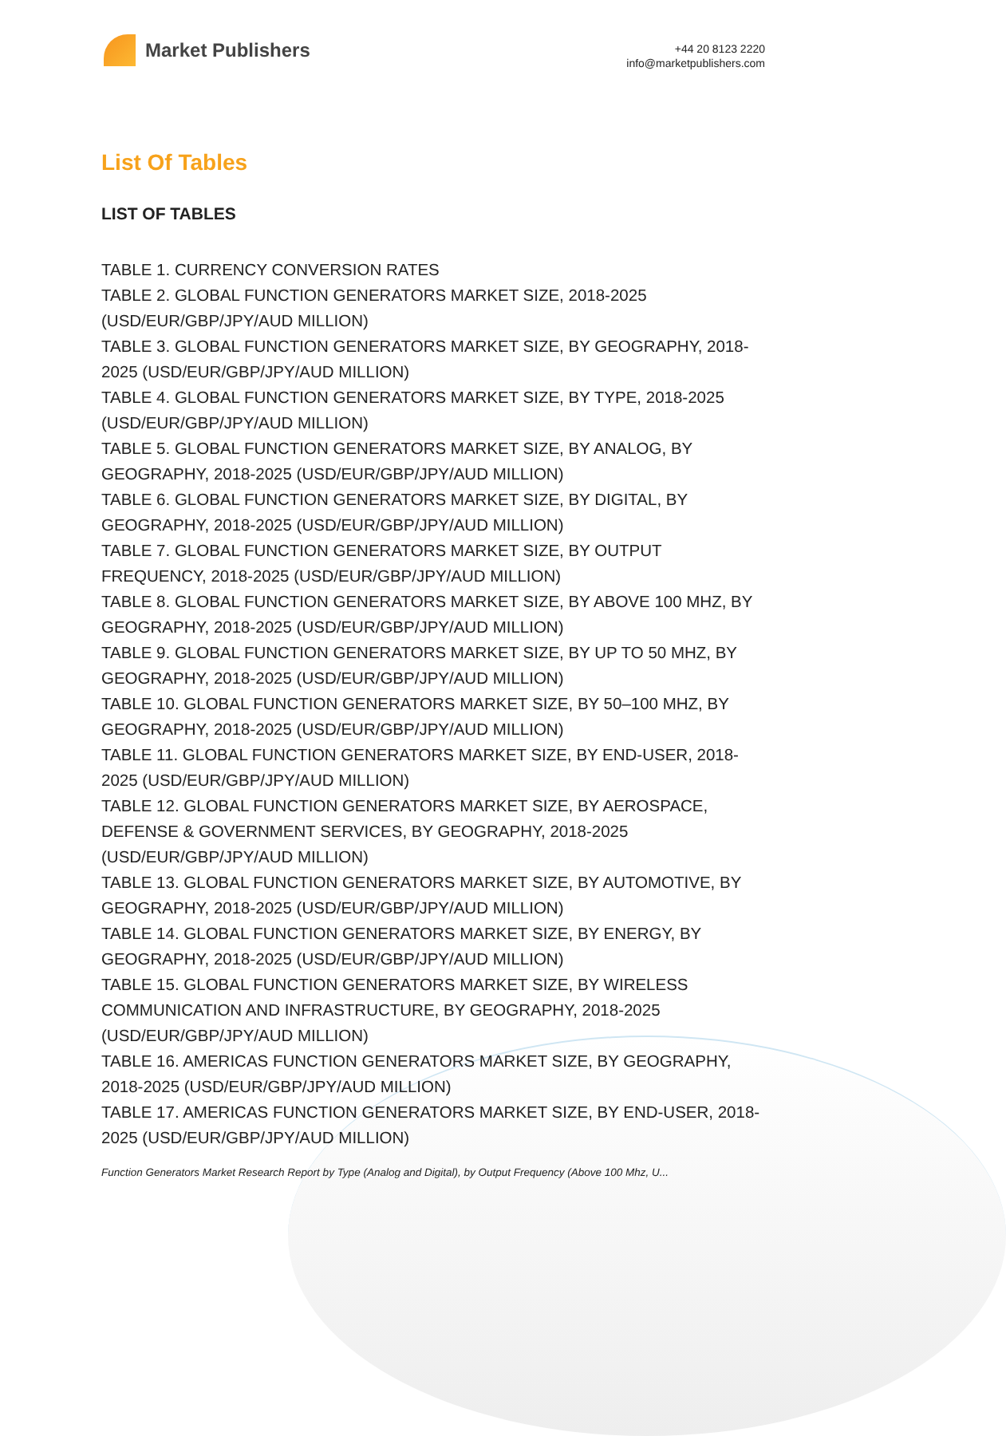Market Publishers
+44 20 8123 2220
info@marketpublishers.com
List Of Tables
LIST OF TABLES
TABLE 1. CURRENCY CONVERSION RATES
TABLE 2. GLOBAL FUNCTION GENERATORS MARKET SIZE, 2018-2025 (USD/EUR/GBP/JPY/AUD MILLION)
TABLE 3. GLOBAL FUNCTION GENERATORS MARKET SIZE, BY GEOGRAPHY, 2018-2025 (USD/EUR/GBP/JPY/AUD MILLION)
TABLE 4. GLOBAL FUNCTION GENERATORS MARKET SIZE, BY TYPE, 2018-2025 (USD/EUR/GBP/JPY/AUD MILLION)
TABLE 5. GLOBAL FUNCTION GENERATORS MARKET SIZE, BY ANALOG, BY GEOGRAPHY, 2018-2025 (USD/EUR/GBP/JPY/AUD MILLION)
TABLE 6. GLOBAL FUNCTION GENERATORS MARKET SIZE, BY DIGITAL, BY GEOGRAPHY, 2018-2025 (USD/EUR/GBP/JPY/AUD MILLION)
TABLE 7. GLOBAL FUNCTION GENERATORS MARKET SIZE, BY OUTPUT FREQUENCY, 2018-2025 (USD/EUR/GBP/JPY/AUD MILLION)
TABLE 8. GLOBAL FUNCTION GENERATORS MARKET SIZE, BY ABOVE 100 MHZ, BY GEOGRAPHY, 2018-2025 (USD/EUR/GBP/JPY/AUD MILLION)
TABLE 9. GLOBAL FUNCTION GENERATORS MARKET SIZE, BY UP TO 50 MHZ, BY GEOGRAPHY, 2018-2025 (USD/EUR/GBP/JPY/AUD MILLION)
TABLE 10. GLOBAL FUNCTION GENERATORS MARKET SIZE, BY 50–100 MHZ, BY GEOGRAPHY, 2018-2025 (USD/EUR/GBP/JPY/AUD MILLION)
TABLE 11. GLOBAL FUNCTION GENERATORS MARKET SIZE, BY END-USER, 2018-2025 (USD/EUR/GBP/JPY/AUD MILLION)
TABLE 12. GLOBAL FUNCTION GENERATORS MARKET SIZE, BY AEROSPACE, DEFENSE & GOVERNMENT SERVICES, BY GEOGRAPHY, 2018-2025 (USD/EUR/GBP/JPY/AUD MILLION)
TABLE 13. GLOBAL FUNCTION GENERATORS MARKET SIZE, BY AUTOMOTIVE, BY GEOGRAPHY, 2018-2025 (USD/EUR/GBP/JPY/AUD MILLION)
TABLE 14. GLOBAL FUNCTION GENERATORS MARKET SIZE, BY ENERGY, BY GEOGRAPHY, 2018-2025 (USD/EUR/GBP/JPY/AUD MILLION)
TABLE 15. GLOBAL FUNCTION GENERATORS MARKET SIZE, BY WIRELESS COMMUNICATION AND INFRASTRUCTURE, BY GEOGRAPHY, 2018-2025 (USD/EUR/GBP/JPY/AUD MILLION)
TABLE 16. AMERICAS FUNCTION GENERATORS MARKET SIZE, BY GEOGRAPHY, 2018-2025 (USD/EUR/GBP/JPY/AUD MILLION)
TABLE 17. AMERICAS FUNCTION GENERATORS MARKET SIZE, BY END-USER, 2018-2025 (USD/EUR/GBP/JPY/AUD MILLION)
Function Generators Market Research Report by Type (Analog and Digital), by Output Frequency (Above 100 Mhz, U...